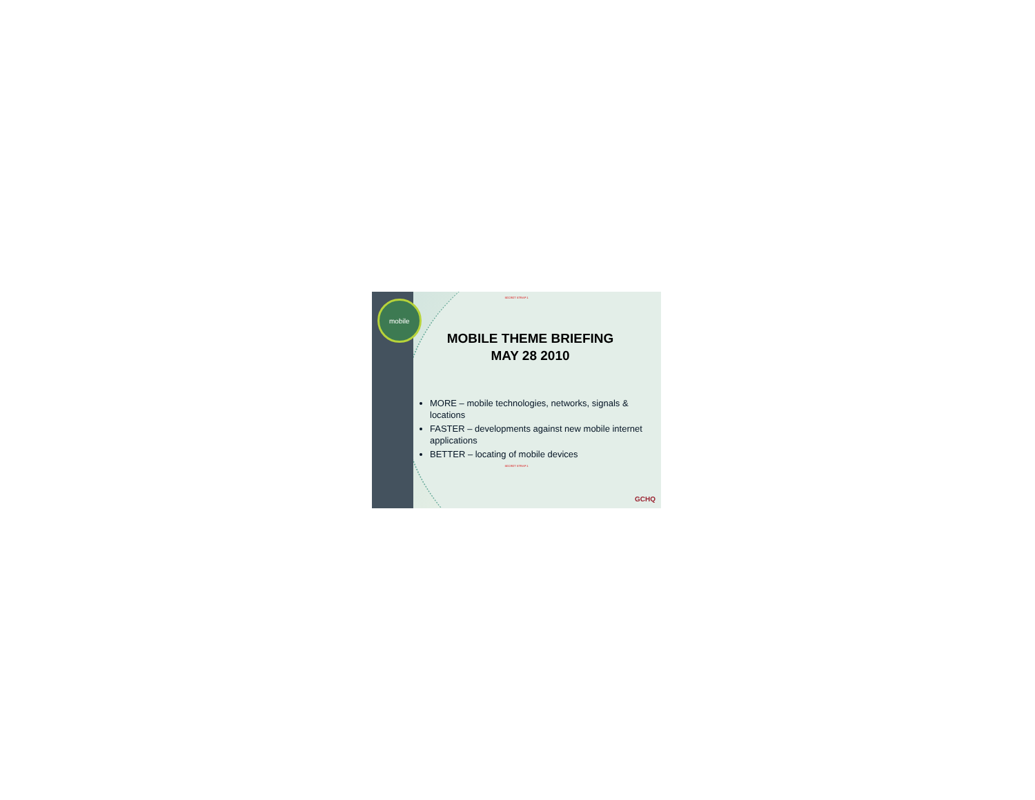mobile
SECRET STRAP 1
MOBILE THEME BRIEFING
MAY 28 2010
MORE – mobile technologies, networks, signals & locations
FASTER – developments against new mobile internet applications
BETTER – locating of mobile devices
SECRET STRAP 1
GCHQ